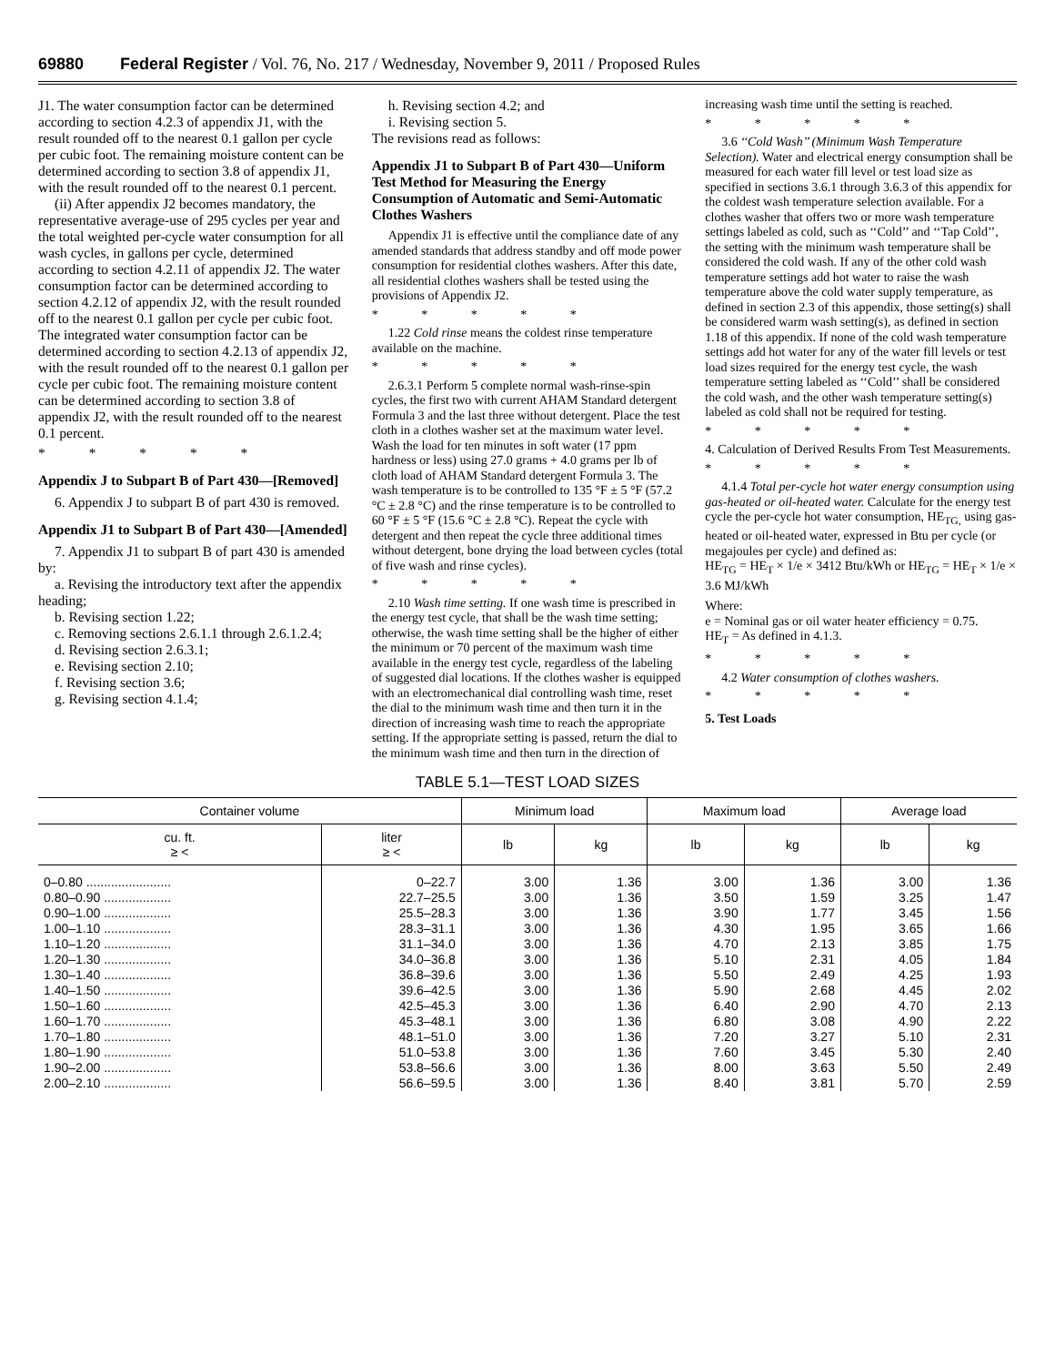69880 Federal Register / Vol. 76, No. 217 / Wednesday, November 9, 2011 / Proposed Rules
J1. The water consumption factor can be determined according to section 4.2.3 of appendix J1, with the result rounded off to the nearest 0.1 gallon per cycle per cubic foot. The remaining moisture content can be determined according to section 3.8 of appendix J1, with the result rounded off to the nearest 0.1 percent.
(ii) After appendix J2 becomes mandatory, the representative average-use of 295 cycles per year and the total weighted per-cycle water consumption for all wash cycles, in gallons per cycle, determined according to section 4.2.11 of appendix J2. The water consumption factor can be determined according to section 4.2.12 of appendix J2, with the result rounded off to the nearest 0.1 gallon per cycle per cubic foot. The integrated water consumption factor can be determined according to section 4.2.13 of appendix J2, with the result rounded off to the nearest 0.1 gallon per cycle per cubic foot. The remaining moisture content can be determined according to section 3.8 of appendix J2, with the result rounded off to the nearest 0.1 percent.
* * * * *
Appendix J to Subpart B of Part 430—[Removed]
6. Appendix J to subpart B of part 430 is removed.
Appendix J1 to Subpart B of Part 430—[Amended]
7. Appendix J1 to subpart B of part 430 is amended by:
a. Revising the introductory text after the appendix heading;
b. Revising section 1.22;
c. Removing sections 2.6.1.1 through 2.6.1.2.4;
d. Revising section 2.6.3.1;
e. Revising section 2.10;
f. Revising section 3.6;
g. Revising section 4.1.4;
h. Revising section 4.2; and
i. Revising section 5.
The revisions read as follows:
Appendix J1 to Subpart B of Part 430—Uniform Test Method for Measuring the Energy Consumption of Automatic and Semi-Automatic Clothes Washers
Appendix J1 is effective until the compliance date of any amended standards that address standby and off mode power consumption for residential clothes washers. After this date, all residential clothes washers shall be tested using the provisions of Appendix J2.
* * * * *
1.22 Cold rinse means the coldest rinse temperature available on the machine.
* * * * *
2.6.3.1 Perform 5 complete normal wash-rinse-spin cycles, the first two with current AHAM Standard detergent Formula 3 and the last three without detergent. Place the test cloth in a clothes washer set at the maximum water level. Wash the load for ten minutes in soft water (17 ppm hardness or less) using 27.0 grams + 4.0 grams per lb of cloth load of AHAM Standard detergent Formula 3. The wash temperature is to be controlled to 135 °F ± 5 °F (57.2 °C ± 2.8 °C) and the rinse temperature is to be controlled to 60 °F ± 5 °F (15.6 °C ± 2.8 °C). Repeat the cycle with detergent and then repeat the cycle three additional times without detergent, bone drying the load between cycles (total of five wash and rinse cycles).
* * * * *
2.10 Wash time setting. If one wash time is prescribed in the energy test cycle, that shall be the wash time setting; otherwise, the wash time setting shall be the higher of either the minimum or 70 percent of the maximum wash time available in the energy test cycle, regardless of the labeling of suggested dial locations. If the clothes washer is equipped with an electromechanical dial controlling wash time, reset the dial to the minimum wash time and then turn it in the direction of increasing wash time to reach the appropriate setting. If the appropriate setting is passed, return the dial to the minimum wash time and then turn in the direction of
increasing wash time until the setting is reached.
* * * * *
3.6 ‘‘Cold Wash’’ (Minimum Wash Temperature Selection). Water and electrical energy consumption shall be measured for each water fill level or test load size as specified in sections 3.6.1 through 3.6.3 of this appendix for the coldest wash temperature selection available. For a clothes washer that offers two or more wash temperature settings labeled as cold, such as ‘‘Cold’’ and ‘‘Tap Cold’’, the setting with the minimum wash temperature shall be considered the cold wash. If any of the other cold wash temperature settings add hot water to raise the wash temperature above the cold water supply temperature, as defined in section 2.3 of this appendix, those setting(s) shall be considered warm wash setting(s), as defined in section 1.18 of this appendix. If none of the cold wash temperature settings add hot water for any of the water fill levels or test load sizes required for the energy test cycle, the wash temperature setting labeled as ‘‘Cold’’ shall be considered the cold wash, and the other wash temperature setting(s) labeled as cold shall not be required for testing.
* * * * *
4. Calculation of Derived Results From Test Measurements.
* * * * *
4.1.4 Total per-cycle hot water energy consumption using gas-heated or oil-heated water. Calculate for the energy test cycle the per-cycle hot water consumption, HE<sub>TG,</sub> using gas-heated or oil-heated water, expressed in Btu per cycle (or megajoules per cycle) and defined as:
HE<sub>TG</sub> = HE<sub>T</sub> × 1/e × 3412 Btu/kWh or HE<sub>TG</sub> = HE<sub>T</sub> × 1/e × 3.6 MJ/kWh
Where:
e = Nominal gas or oil water heater efficiency = 0.75.
HE<sub>T</sub> = As defined in 4.1.3.
* * * * *
4.2 Water consumption of clothes washers.
* * * * *
5. Test Loads
TABLE 5.1—TEST LOAD SIZES
| Container volume | | Minimum load | | Maximum load | | Average load | |
| --- | --- | --- | --- | --- | --- | --- | --- |
| cu. ft. ≥ < | liter ≥ < | lb | kg | lb | kg | lb | kg |
| 0–0.80 ........................ | 0–22.7 | 3.00 | 1.36 | 3.00 | 1.36 | 3.00 | 1.36 |
| 0.80–0.90 ................... | 22.7–25.5 | 3.00 | 1.36 | 3.50 | 1.59 | 3.25 | 1.47 |
| 0.90–1.00 ................... | 25.5–28.3 | 3.00 | 1.36 | 3.90 | 1.77 | 3.45 | 1.56 |
| 1.00–1.10 ................... | 28.3–31.1 | 3.00 | 1.36 | 4.30 | 1.95 | 3.65 | 1.66 |
| 1.10–1.20 ................... | 31.1–34.0 | 3.00 | 1.36 | 4.70 | 2.13 | 3.85 | 1.75 |
| 1.20–1.30 ................... | 34.0–36.8 | 3.00 | 1.36 | 5.10 | 2.31 | 4.05 | 1.84 |
| 1.30–1.40 ................... | 36.8–39.6 | 3.00 | 1.36 | 5.50 | 2.49 | 4.25 | 1.93 |
| 1.40–1.50 ................... | 39.6–42.5 | 3.00 | 1.36 | 5.90 | 2.68 | 4.45 | 2.02 |
| 1.50–1.60 ................... | 42.5–45.3 | 3.00 | 1.36 | 6.40 | 2.90 | 4.70 | 2.13 |
| 1.60–1.70 ................... | 45.3–48.1 | 3.00 | 1.36 | 6.80 | 3.08 | 4.90 | 2.22 |
| 1.70–1.80 ................... | 48.1–51.0 | 3.00 | 1.36 | 7.20 | 3.27 | 5.10 | 2.31 |
| 1.80–1.90 ................... | 51.0–53.8 | 3.00 | 1.36 | 7.60 | 3.45 | 5.30 | 2.40 |
| 1.90–2.00 ................... | 53.8–56.6 | 3.00 | 1.36 | 8.00 | 3.63 | 5.50 | 2.49 |
| 2.00–2.10 ................... | 56.6–59.5 | 3.00 | 1.36 | 8.40 | 3.81 | 5.70 | 2.59 |